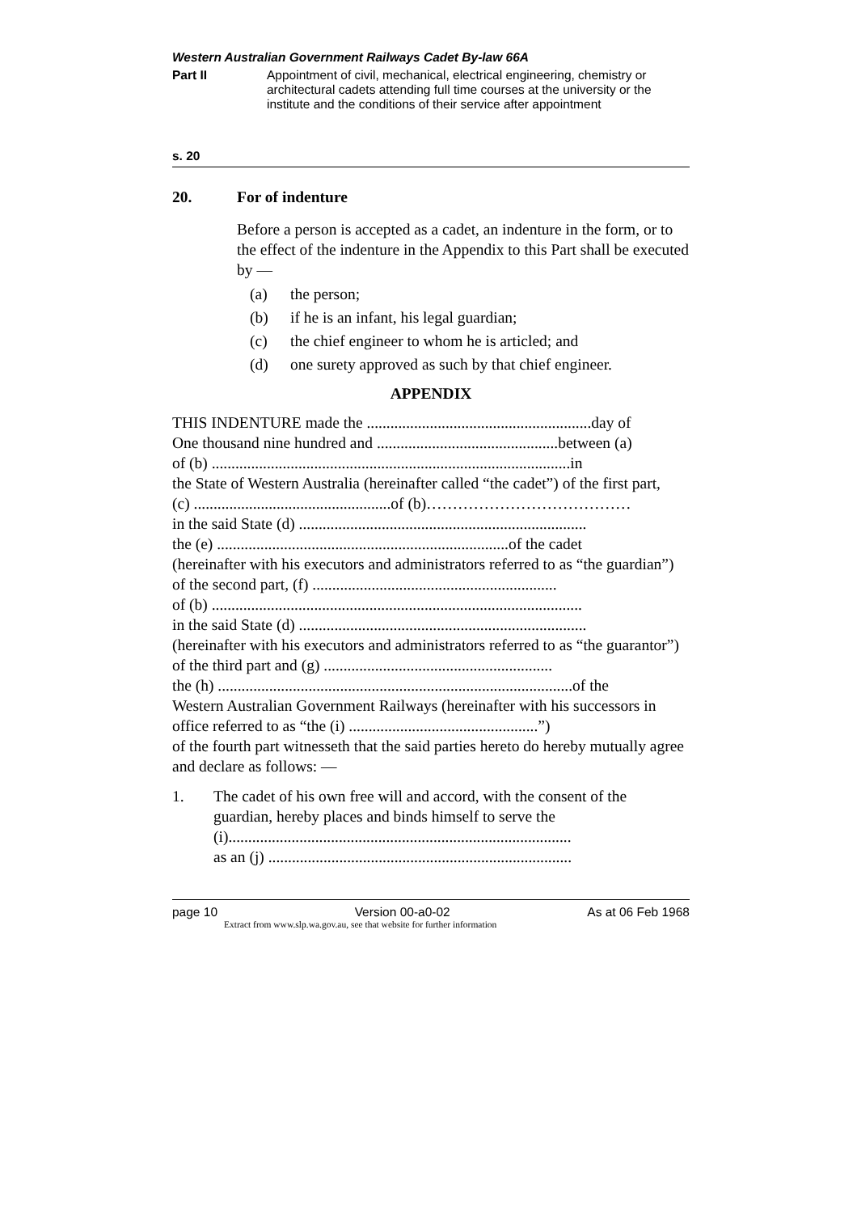Western Australian Government Railways Cadet By-law 66A
Part II Appointment of civil, mechanical, electrical engineering, chemistry or architectural cadets attending full time courses at the university or the institute and the conditions of their service after appointment
s. 20
20. For of indenture
Before a person is accepted as a cadet, an indenture in the form, or to the effect of the indenture in the Appendix to this Part shall be executed by —
(a) the person;
(b) if he is an infant, his legal guardian;
(c) the chief engineer to whom he is articled; and
(d) one surety approved as such by that chief engineer.
APPENDIX
THIS INDENTURE made the .........................................................day of
One thousand nine hundred and ..............................................between (a)
of (b) ...........................................................................................in
the State of Western Australia (hereinafter called “the cadet”) of the first part,
(c) ..................................................of (b)…………………………………
in the said State (d) .........................................................................
the (e) ..........................................................................of the cadet
(hereinafter with his executors and administrators referred to as “the guardian”) of the second part, (f) ..............................................................
of (b) ..............................................................................................
in the said State (d) .........................................................................
(hereinafter with his executors and administrators referred to as “the guarantor”) of the third part and (g) ..........................................................
the (h) ..........................................................................................of the
Western Australian Government Railways (hereinafter with his successors in office referred to as “the (i) ................................................”)
of the fourth part witnesseth that the said parties hereto do hereby mutually agree and declare as follows: —
1. The cadet of his own free will and accord, with the consent of the guardian, hereby places and binds himself to serve the
(i).......................................................................................
as an (j) .............................................................................
page 10 Version 00-a0-02 As at 06 Feb 1968
Extract from www.slp.wa.gov.au, see that website for further information